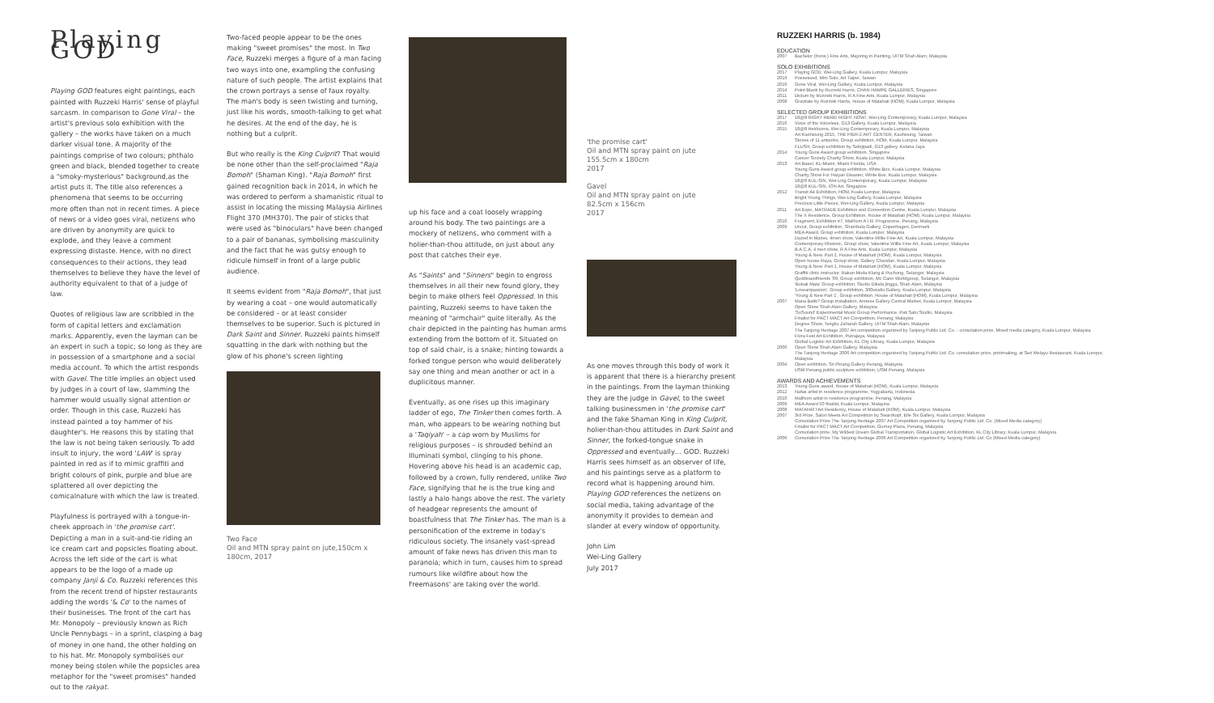Playing GOD
Playing GOD features eight paintings, each painted with Ruzzeki Harris' sense of playful sarcasm. In comparison to Gone Viral – the artist's previous solo exhibition with the gallery – the works have taken on a much darker visual tone. A majority of the paintings comprise of two colours; phthalo green and black, blended together to create a "smoky-mysterious" background,as the artist puts it. The title also references a phenomena that seems to be occurring more often than not in recent times. A piece of news or a video goes viral, netizens who are driven by anonymity are quick to explode, and they leave a comment expressing distaste. Hence, with no direct consequences to their actions, they lead themselves to believe they have the level of authority equivalent to that of a judge of law.
Quotes of religious law are scribbled in the form of capital letters and exclamation marks. Apparently, even the layman can be an expert in such a topic; so long as they are in possession of a smartphone and a social media account. To which the artist responds with Gavel. The title implies an object used by judges in a court of law, slamming the hammer would usually signal attention or order. Though in this case, Ruzzeki has instead painted a toy hammer of his daughter's. He reasons this by stating that the law is not being taken seriously. To add insult to injury, the word 'LAW' is spray painted in red as if to mimic graffiti and bright colours of pink, purple and blue are splattered all over depicting the comicalnature with which the law is treated.
Playfulness is portrayed with a tongue-in-cheek approach in 'the promise cart'. Depicting a man in a suit-and-tie riding an ice cream cart and popsicles floating about. Across the left side of the cart is what appears to be the logo of a made up company Janji & Co. Ruzzeki references this from the recent trend of hipster restaurants adding the words '& Co' to the names of their businesses. The front of the cart has Mr. Monopoly – previously known as Rich Uncle Pennybags – in a sprint, clasping a bag of money in one hand, the other holding on to his hat. Mr. Monopoly symbolises our money being stolen while the popsicles area metaphor for the "sweet promises" handed out to the rakyat.
Two-faced people appear to be the ones making "sweet promises" the most. In Two Face, Ruzzeki merges a figure of a man facing two ways into one, exampling the confusing nature of such people. The artist explains that the crown portrays a sense of faux royalty. The man's body is seen twisting and turning, just like his words, smooth-talking to get what he desires. At the end of the day, he is nothing but a culprit.
But who really is the King Culprit? That would be none other than the self-proclaimed "Raja Bomoh" (Shaman King). "Raja Bomoh" first gained recognition back in 2014, in which he was ordered to perform a shamanistic ritual to assist in locating the missing Malaysia Airlines Flight 370 (MH370). The pair of sticks that were used as "binoculars" have been changed to a pair of bananas, symbolising masculinity and the fact that he was gutsy enough to ridicule himself in front of a large public audience.
It seems evident from "Raja Bomoh", that just by wearing a coat – one would automatically be considered – or at least consider themselves to be superior. Such is pictured in Dark Saint and Sinner. Ruzzeki paints himself squatting in the dark with nothing but the glow of his phone's screen lighting
Two Face
Oil and MTN spray paint on jute,150cm x 180cm, 2017
up his face and a coat loosely wrapping around his body. The two paintings are a mockery of netizens, who comment with a holier-than-thou attitude, on just about any post that catches their eye.
As "Saints" and "Sinners" begin to engross themselves in all their new found glory, they begin to make others feel Oppressed. In this painting, Ruzzeki seems to have taken the meaning of "armchair" quite literally. As the chair depicted in the painting has human arms extending from the bottom of it. Situated on top of said chair, is a snake; hinting towards a forked tongue person who would deliberately say one thing and mean another or act in a duplicitous manner.
Eventually, as one rises up this imaginary ladder of ego, The Tinker then comes forth. A man, who appears to be wearing nothing but a 'Taqiyah' – a cap worn by Muslims for religious purposes – is shrouded behind an Illuminati symbol, clinging to his phone. Hovering above his head is an academic cap, followed by a crown, fully rendered, unlike Two Face, signifying that he is the true king and lastly a halo hangs above the rest. The variety of headgear represents the amount of boastfulness that The Tinker has. The man is a personification of the extreme in today's ridiculous society. The insanely vast-spread amount of fake news has driven this man to paranoia; which in turn, causes him to spread rumours like wildfire about how the Freemasons' are taking over the world.
'the promise cart'
Oil and MTN spray paint on jute
155.5cm x 180cm
2017
Gavel
Oil and MTN spray paint on jute
82.5cm x 156cm
2017
As one moves through this body of work it is apparent that there is a hierarchy present in the paintings. From the layman thinking they are the judge in Gavel, to the sweet talking businessmen in 'the promise cart' and the fake Shaman King in King Culprit, holier-than-thou attitudes in Dark Saint and Sinner, the forked-tongue snake in Oppressed and eventually… GOD. Ruzzeki Harris sees himself as an observer of life, and his paintings serve as a platform to record what is happening around him. Playing GOD references the netizens on social media, taking advantage of the anonymity it provides to demean and slander at every window of opportunity.
John Lim
Wei-Ling Gallery
July 2017
RUZZEKI HARRIS (b. 1984)
EDUCATION
2007 Bachelor (Hons.) Fine Arts, Majoring in Painting, UiTM Shah Alam, Malaysia
SOLO EXHIBITIONS
2017 Playing GOD, Wei-Ling Gallery, Kuala Lumpur, Malaysia
2016 Possessed, Mini Solo, Art Taipei, Taiwan
2016 Gone Viral, Wei-Ling Gallery, Kuala Lumpur, Malaysia
2014 Point Blank by Ruzzeki Harris, CHAN HAMPE GALLERIES, Singapore
2011 Dictum by Ruzzeki Harris, R A Fine Arts, Kuala Lumpur, Malaysia
2008 Gravitate by Ruzzeki Harris, House of Matahati (HOM), Kuala Lumpur, Malaysia
SELECTED GROUP EXHIBITIONS
2017 18@8 RIGHT HERE! RIGHT NOW!, Wei-Ling Contemporary, Kuala Lumpur, Malaysia
2016 Voice of the Voiceless, G13 Gallery, Kuala Lumpur, Malaysia
2015 18@8 Heirlooms, Wei-Ling Contemporary, Kuala Lumpur, Malaysia
Art Kaohsiung 2015, THE PIER-2 ART CENTER, Kaohsiung, Taiwan
Stories of 11 artworks, Group exhibition, HOM, Kuala Lumpur, Malaysia
FLUSH, Group exhibition by Sebijipadi, G13 gallery, Kelana Jaya
2014 Young Guns Award group exhibition, Singapore
Cancer Society Charity Show, Kuala Lumpur, Malaysia
2013 Art Basel, KL-Miami, Miami Florida, USA
Young Guns Award group exhibition, White Box, Kuala Lumpur, Malaysia
Charity Show For Haiyan Disaster, White Box, Kuala Lumpur, Malaysia
18@8 KUL-SIN, Wei-Ling Contemporary, Kuala Lumpur, Malaysia
18@8 KUL-SIN, ION Art, Singapore
2012 Transit A4 Exhibition, HOM, Kuala Lumpur, Malaysia
Bright Young Things, Wei-Ling Gallery, Kuala Lumpur, Malaysia
Precious Little Pieces, Wei-Ling Gallery, Kuala Lumpur, Malaysia
2011 Art Expo, MATRADE Exhibition and Convention Centre, Kuala Lumpur, Malaysia
The X Residence, Group Exhibition, House of Matahati (HOM), Kuala Lumpur, Malaysia
2010 Fragment, Exhibition #7, Malihom A.I.R. Programme, Penang, Malaysia
2009 Uncut, Group exhibition, Shambala Gallery, Copenhagen, Denmark
MEA Award, Group exhibition, Kuala Lumpur, Malaysia
Dazed in Mazes, 4men show, Valentine Willie Fine Art, Kuala Lumpur, Malaysia
Contemporary Rhetoric, Group show, Valentine Willie Fine Art, Kuala Lumpur, Malaysia
B.A.C.A, 4 men show, R A Fine Arts, Kuala Lumpur, Malaysia
Young & New: Part 2, House of Matahati (HOM), Kuala Lumpur, Malaysia
Open house Raya, Group show, Gallery Chandan, Kuala Lumpur, Malaysia
Young & New: Part 1, House of Matahati (HOM), Kuala Lumpur, Malaysia
Graffiti clinic instructor, Rakan Muda Klang & Puchong, Selangor, Malaysia
Quddinandfriends '09, Group exhibition, Mc Cann Worldgroup, Selangor, Malaysia
'Bukak Mata' Group exhibition, Studio Dikala jingga, Shah Alam, Malaysia
'Loveartpassion', Group exhibition, 360studio Gallery, Kuala Lumpur, Malaysia
'Young & New Part 1', Group exhibition, House of Matahati (HOM), Kuala Lumpur, Malaysia
2007 Mana Batik? Group Installation, Annexe Gallery Central Market, Kuala Lumpur, Malaysia
Open Show Shah Alam Gallery, Malaysia
'SoSound' Experimental Music Group Performance, Pati Satu Studio, Malaysia
Finalist for PACT MACT Art Competition, Penang, Malaysia
Degree Show, Tengku Zaharah Gallery, UiTM Shah Alam, Malaysia
The Tanjong Heritage 2007 Art competition organized by Tanjong Public Ltd. Co. - consolation prize, Mixed media category, Kuala Lumpur, Malaysia
Flora Fest Art Exhibition, Putrajaya, Malaysia
Global Logistic Art Exhibition, KL City Library, Kuala Lumpur, Malaysia
2006 Open Show Shah Alam Gallery, Malaysia
The Tanjong Heritage 2006 Art competition organized by Tanjong Public Ltd. Co. consolation prize, printmaking, at Seri Melayu Restaurant, Kuala Lumpur, Malaysia
2004 Open exhibition, Sri Pinang Gallery Penang, Malaysia
USM Penang public sculpture exhibition, USM Penang, Malaysia
AWARDS AND ACHIEVEMENTS
2013 Young Guns award, House of Matahati (HOM), Kuala Lumpur, Malaysia
2012 Nafas artist in residence programme, Yogyakarta, Indonesia
2010 Malihom artist in residence programme, Penang, Malaysia
2009 MEA Award 50 finalist, Kuala Lumpur, Malaysia
2008 MATAHATI Art Residency, House of Matahati (HOM), Kuala Lumpur, Malaysia
2007 3rd Prize, Salon Meets Art Competition by Swarzkopf, Elle Six Gallery, Kuala Lumpur, Malaysia
Consolation Prize The Tanjong Heritage 2007 Art Competition organized by Tanjong Public Ltd. Co. (Mixed Media category)
Finalist for PACT MACT Art Competition, Gurney Plaza, Penang, Malaysia
Consolation prize, My Wildest Dream Global Transportation, Global Logistic Art Exhibition, KL City Library, Kuala Lumpur, Malaysia
2006 Consolation Prize The Tanjong Heritage 2006 Art Competition organized by Tanjong Public Ltd. Co (Mixed Media category)